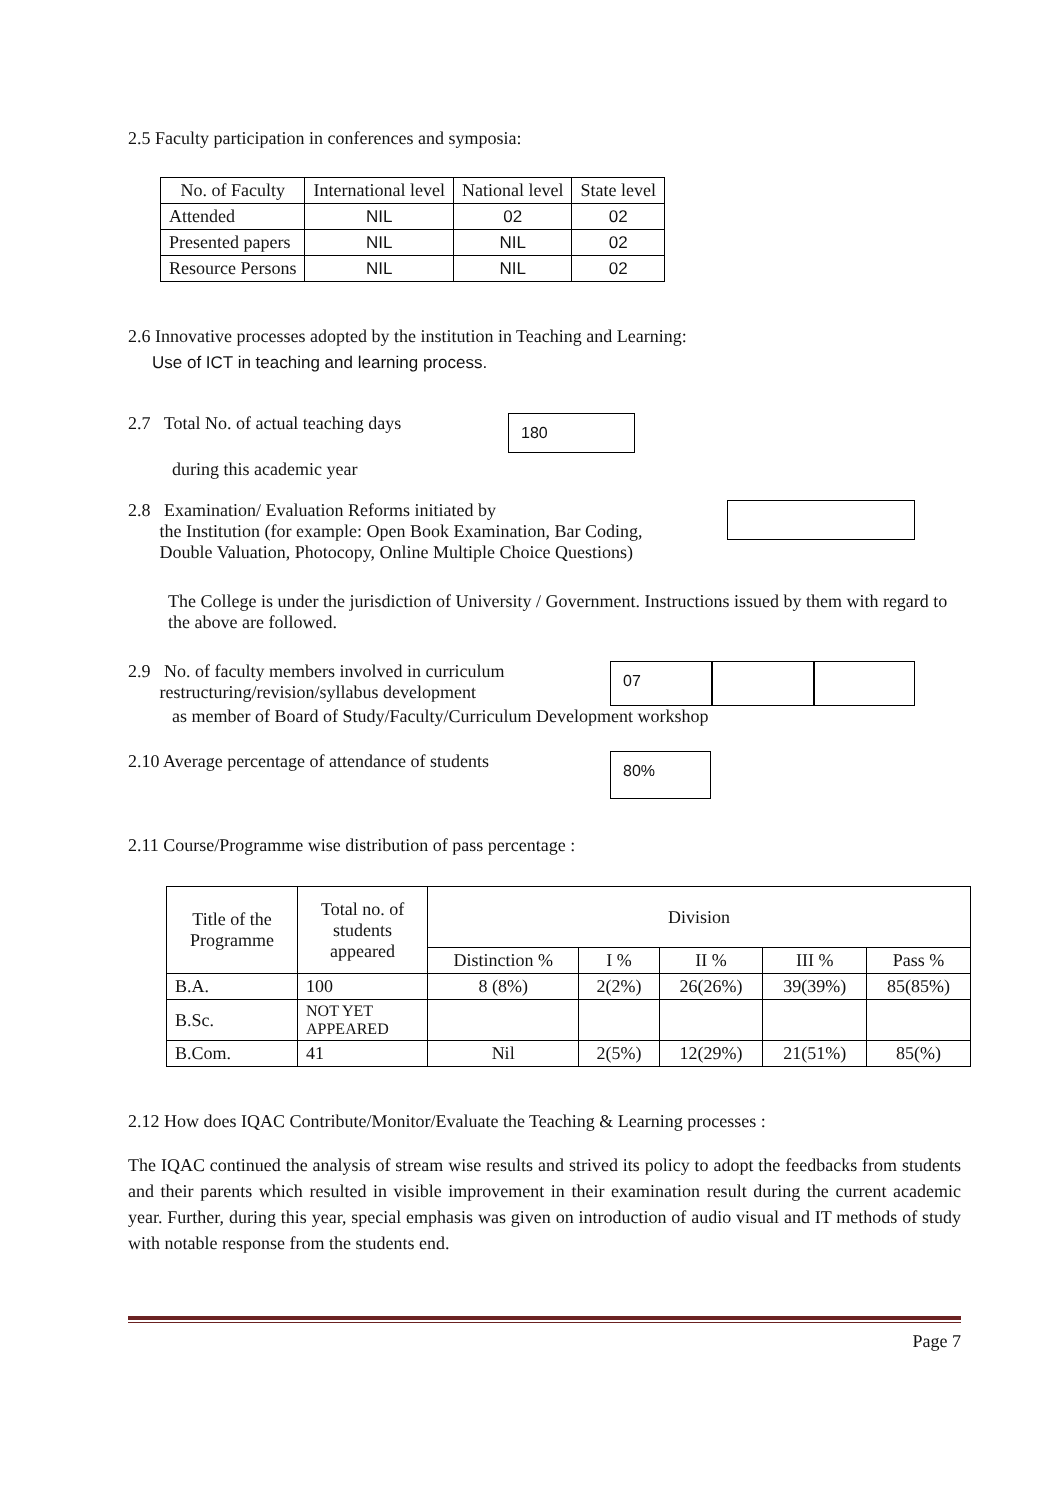2.5 Faculty participation in conferences and symposia:
| No. of Faculty | International level | National level | State level |
| --- | --- | --- | --- |
| Attended | NIL | 02 | 02 |
| Presented papers | NIL | NIL | 02 |
| Resource Persons | NIL | NIL | 02 |
2.6 Innovative processes adopted by the institution in Teaching and Learning:
Use of ICT in teaching and learning process.
2.7 Total No. of actual teaching days
180
during this academic year
2.8 Examination/ Evaluation Reforms initiated by
the Institution (for example: Open Book Examination, Bar Coding,
Double Valuation, Photocopy, Online Multiple Choice Questions)
The College is under the jurisdiction of University / Government. Instructions issued by them with regard to the above are followed.
2.9 No. of faculty members involved in curriculum
restructuring/revision/syllabus development
07
as member of Board of Study/Faculty/Curriculum Development workshop
2.10 Average percentage of attendance of students
80%
2.11 Course/Programme wise distribution of pass percentage :
| Title of the Programme | Total no. of students appeared | Division | | | | |
| | | Distinction % | I % | II % | III % | Pass % |
| B.A. | 100 | 8 (8%) | 2(2%) | 26(26%) | 39(39%) | 85(85%) |
| B.Sc. | NOT YET APPEARED | | | | | |
| B.Com. | 41 | Nil | 2(5%) | 12(29%) | 21(51%) | 85(%) |
2.12 How does IQAC Contribute/Monitor/Evaluate the Teaching & Learning processes :
The IQAC continued the analysis of stream wise results and strived its policy to adopt the feedbacks from students and their parents which resulted in visible improvement in their examination result during the current academic year. Further, during this year, special emphasis was given on introduction of audio visual and IT methods of study with notable response from the students end.
Page 7